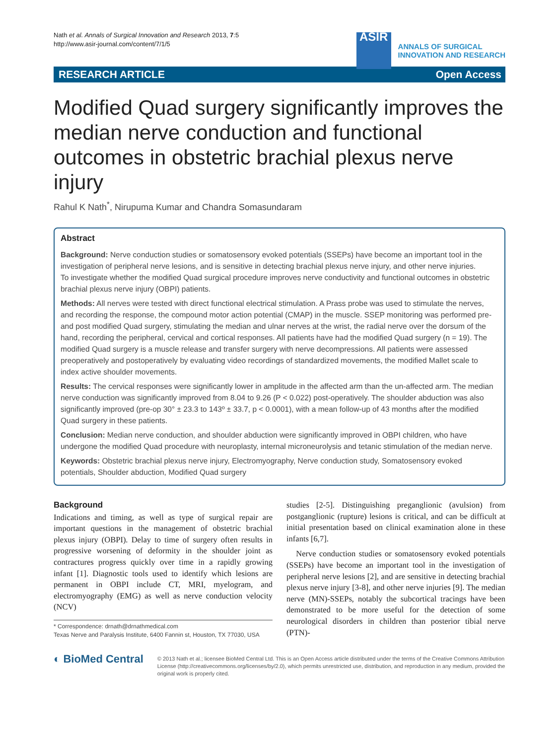Nath et al. Annals of Surgical Innovation and Research 2013, 7:5
http://www.asir-journal.com/content/7/1/5
ASIR
ANNALS OF SURGICAL
INNOVATION AND RESEARCH
RESEARCH ARTICLE Open Access
Modified Quad surgery significantly improves the median nerve conduction and functional outcomes in obstetric brachial plexus nerve injury
Rahul K Nath<sup>*</sup>, Nirupuma Kumar and Chandra Somasundaram
Abstract
Background: Nerve conduction studies or somatosensory evoked potentials (SSEPs) have become an important tool in the investigation of peripheral nerve lesions, and is sensitive in detecting brachial plexus nerve injury, and other nerve injuries.
To investigate whether the modified Quad surgical procedure improves nerve conductivity and functional outcomes in obstetric brachial plexus nerve injury (OBPI) patients.
Methods: All nerves were tested with direct functional electrical stimulation. A Prass probe was used to stimulate the nerves, and recording the response, the compound motor action potential (CMAP) in the muscle. SSEP monitoring was performed pre- and post modified Quad surgery, stimulating the median and ulnar nerves at the wrist, the radial nerve over the dorsum of the hand, recording the peripheral, cervical and cortical responses. All patients have had the modified Quad surgery (n = 19). The modified Quad surgery is a muscle release and transfer surgery with nerve decompressions. All patients were assessed preoperatively and postoperatively by evaluating video recordings of standardized movements, the modified Mallet scale to index active shoulder movements.
Results: The cervical responses were significantly lower in amplitude in the affected arm than the un-affected arm. The median nerve conduction was significantly improved from 8.04 to 9.26 (P < 0.022) post-operatively. The shoulder abduction was also significantly improved (pre-op 30° ± 23.3 to 143º ± 33.7, p < 0.0001), with a mean follow-up of 43 months after the modified Quad surgery in these patients.
Conclusion: Median nerve conduction, and shoulder abduction were significantly improved in OBPI children, who have undergone the modified Quad procedure with neuroplasty, internal microneurolysis and tetanic stimulation of the median nerve.
Keywords: Obstetric brachial plexus nerve injury, Electromyography, Nerve conduction study, Somatosensory evoked potentials, Shoulder abduction, Modified Quad surgery
Background
Indications and timing, as well as type of surgical repair are important questions in the management of obstetric brachial plexus injury (OBPI). Delay to time of surgery often results in progressive worsening of deformity in the shoulder joint as contractures progress quickly over time in a rapidly growing infant [1]. Diagnostic tools used to identify which lesions are permanent in OBPI include CT, MRI, myelogram, and electromyography (EMG) as well as nerve conduction velocity (NCV)
* Correspondence: drnath@drnathmedical.com
Texas Nerve and Paralysis Institute, 6400 Fannin st, Houston, TX 77030, USA
studies [2-5]. Distinguishing preganglionic (avulsion) from postganglionic (rupture) lesions is critical, and can be difficult at initial presentation based on clinical examination alone in these infants [6,7].
Nerve conduction studies or somatosensory evoked potentials (SSEPs) have become an important tool in the investigation of peripheral nerve lesions [2], and are sensitive in detecting brachial plexus nerve injury [3-8], and other nerve injuries [9]. The median nerve (MN)-SSEPs, notably the subcortical tracings have been demonstrated to be more useful for the detection of some neurological disorders in children than posterior tibial nerve (PTN)-
◐ BioMed Central
© 2013 Nath et al.; licensee BioMed Central Ltd. This is an Open Access article distributed under the terms of the Creative Commons Attribution License (http://creativecommons.org/licenses/by/2.0), which permits unrestricted use, distribution, and reproduction in any medium, provided the original work is properly cited.